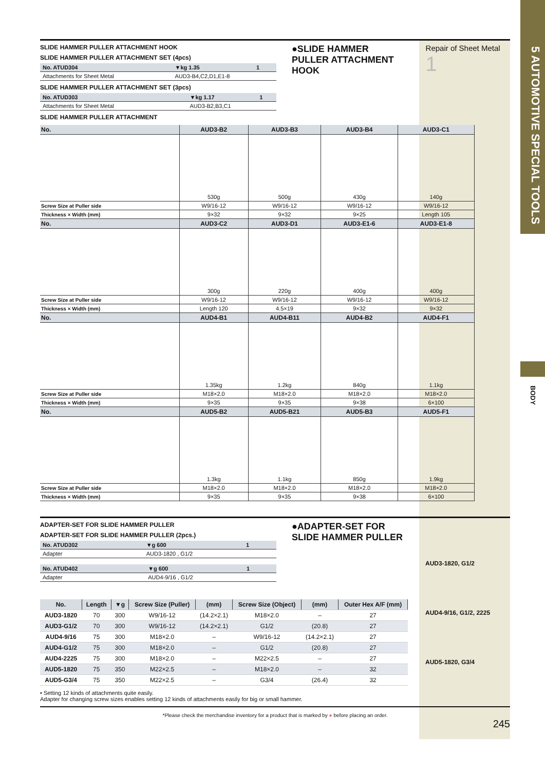5 AUTOMOTIVE SPECIAL TOOLS
BODY
SLIDE HAMMER PULLER ATTACHMENT HOOK
SLIDE HAMMER PULLER ATTACHMENT SET (4pcs)
| No. ATUD304 | ▼kg 1.35 | 1 |
| Attachments for Sheet Metal | AUD3-B4,C2,D1,E1-8 | |
SLIDE HAMMER PULLER ATTACHMENT SET (3pcs)
| No. ATUD303 | ▼kg 1.17 | 1 |
| Attachments for Sheet Metal | AUD3-B2,B3,C1 | |
SLIDE HAMMER PULLER ATTACHMENT
●SLIDE HAMMER PULLER ATTACHMENT HOOK
Repair of Sheet Metal 1
| No. | AUD3-B2 | AUD3-B3 | AUD3-B4 | AUD3-C1 |
| --- | --- | --- | --- | --- |
| | 530g | 500g | 430g | 140g |
| Screw Size at Puller side | W9/16-12 | W9/16-12 | W9/16-12 | W9/16-12 |
| Thickness × Width (mm) | 9×32 | 9×32 | 9×25 | Length 105 |
| No. | AUD3-C2 | AUD3-D1 | AUD3-E1-6 | AUD3-E1-8 |
| | 300g | 220g | 400g | 400g |
| Screw Size at Puller side | W9/16-12 | W9/16-12 | W9/16-12 | W9/16-12 |
| Thickness × Width (mm) | Length 120 | 4.5×19 | 9×32 | 9×32 |
| No. | AUD4-B1 | AUD4-B11 | AUD4-B2 | AUD4-F1 |
| | 1.35kg | 1.2kg | 840g | 1.1kg |
| Screw Size at Puller side | M18×2.0 | M18×2.0 | M18×2.0 | M18×2.0 |
| Thickness × Width (mm) | 9×35 | 9×35 | 9×38 | 6×100 |
| No. | AUD5-B2 | AUD5-B21 | AUD5-B3 | AUD5-F1 |
| | 1.3kg | 1.1kg | 850g | 1.9kg |
| Screw Size at Puller side | M18×2.0 | M18×2.0 | M18×2.0 | M18×2.0 |
| Thickness × Width (mm) | 9×35 | 9×35 | 9×38 | 6×100 |
ADAPTER-SET FOR SLIDE HAMMER PULLER
ADAPTER-SET FOR SLIDE HAMMER PULLER (2pcs.)
| No. ATUD302 | ▼g 600 | 1 |
| Adapter | AUD3-1820 , G1/2 | |
| No. ATUD402 | ▼g 600 | 1 |
| Adapter | AUD4-9/16 , G1/2 | |
●ADAPTER-SET FOR SLIDE HAMMER PULLER
AUD3-1820, G1/2
AUD4-9/16, G1/2, 2225
AUD5-1820, G3/4
| No. | Length | ▼g | Screw Size (Puller) | (mm) | Screw Size (Object) | (mm) | Outer Hex A/F (mm) |
| --- | --- | --- | --- | --- | --- | --- | --- |
| AUD3-1820 | 70 | 300 | W9/16-12 | (14.2×2.1) | M18×2.0 | – | 27 |
| AUD3-G1/2 | 70 | 300 | W9/16-12 | (14.2×2.1) | G1/2 | (20.8) | 27 |
| AUD4-9/16 | 75 | 300 | M18×2.0 | – | W9/16-12 | (14.2×2.1) | 27 |
| AUD4-G1/2 | 75 | 300 | M18×2.0 | – | G1/2 | (20.8) | 27 |
| AUD4-2225 | 75 | 300 | M18×2.0 | – | M22×2.5 | – | 27 |
| AUD5-1820 | 75 | 350 | M22×2.5 | – | M18×2.0 | – | 32 |
| AUD5-G3/4 | 75 | 350 | M22×2.5 | – | G3/4 | (26.4) | 32 |
• Setting 12 kinds of attachments quite easily.
Adapter for changing screw sizes enables setting 12 kinds of attachments easily for big or small hammer.
*Please check the merchandise inventory for a product that is marked by ● before placing an order.
245